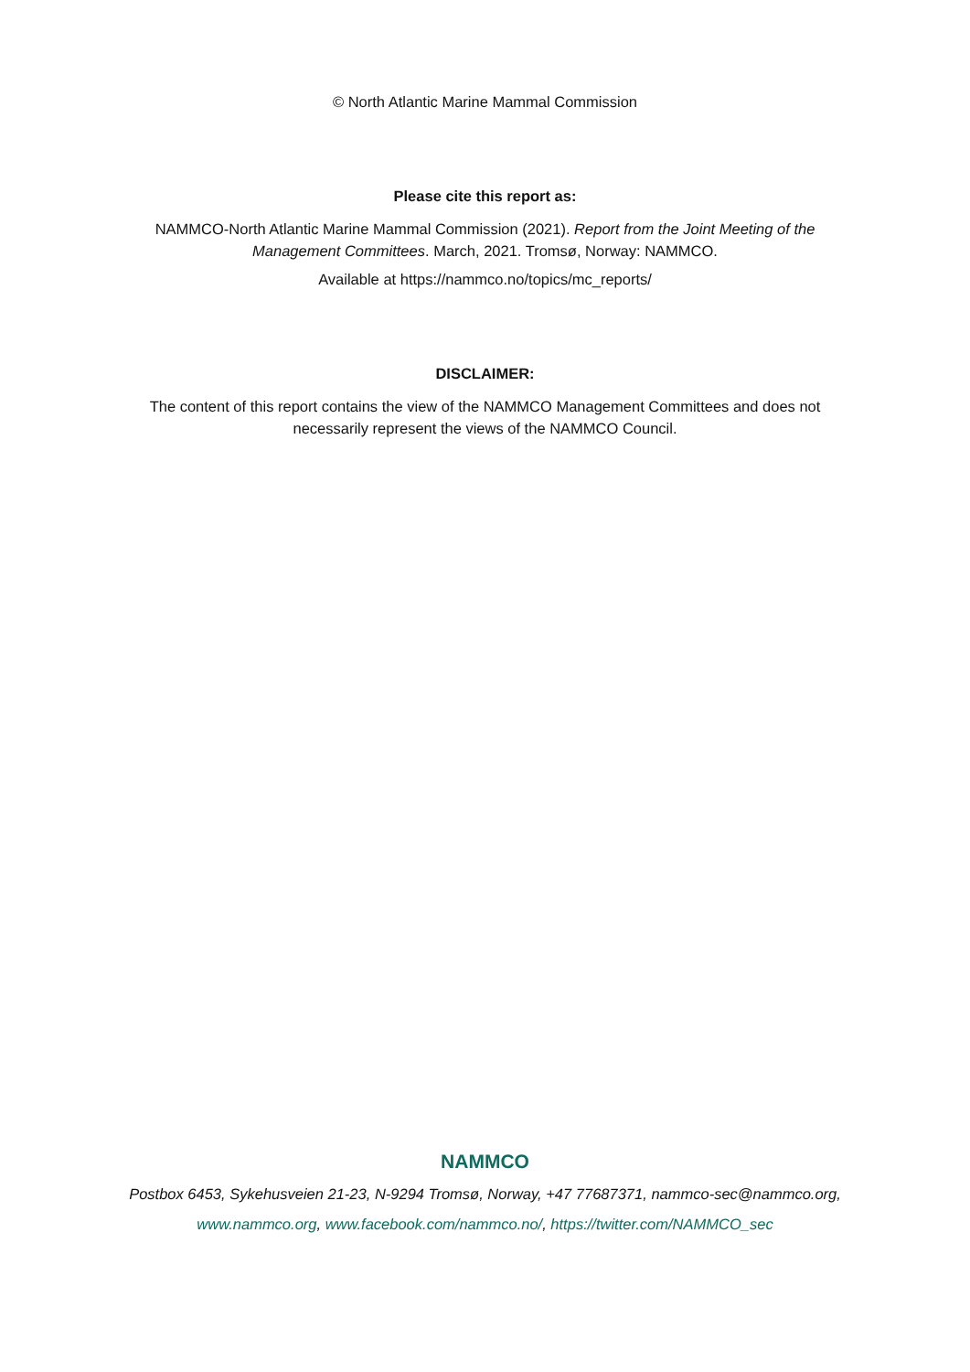© North Atlantic Marine Mammal Commission
Please cite this report as:
NAMMCO-North Atlantic Marine Mammal Commission (2021). Report from the Joint Meeting of the
Management Committees. March, 2021. Tromsø, Norway: NAMMCO.
Available at https://nammco.no/topics/mc_reports/
DISCLAIMER:
The content of this report contains the view of the NAMMCO Management Committees and does not
necessarily represent the views of the NAMMCO Council.
NAMMCO
Postbox 6453, Sykehusveien 21-23, N-9294 Tromsø, Norway, +47 77687371, nammco-sec@nammco.org,
www.nammco.org, www.facebook.com/nammco.no/, https://twitter.com/NAMMCO_sec